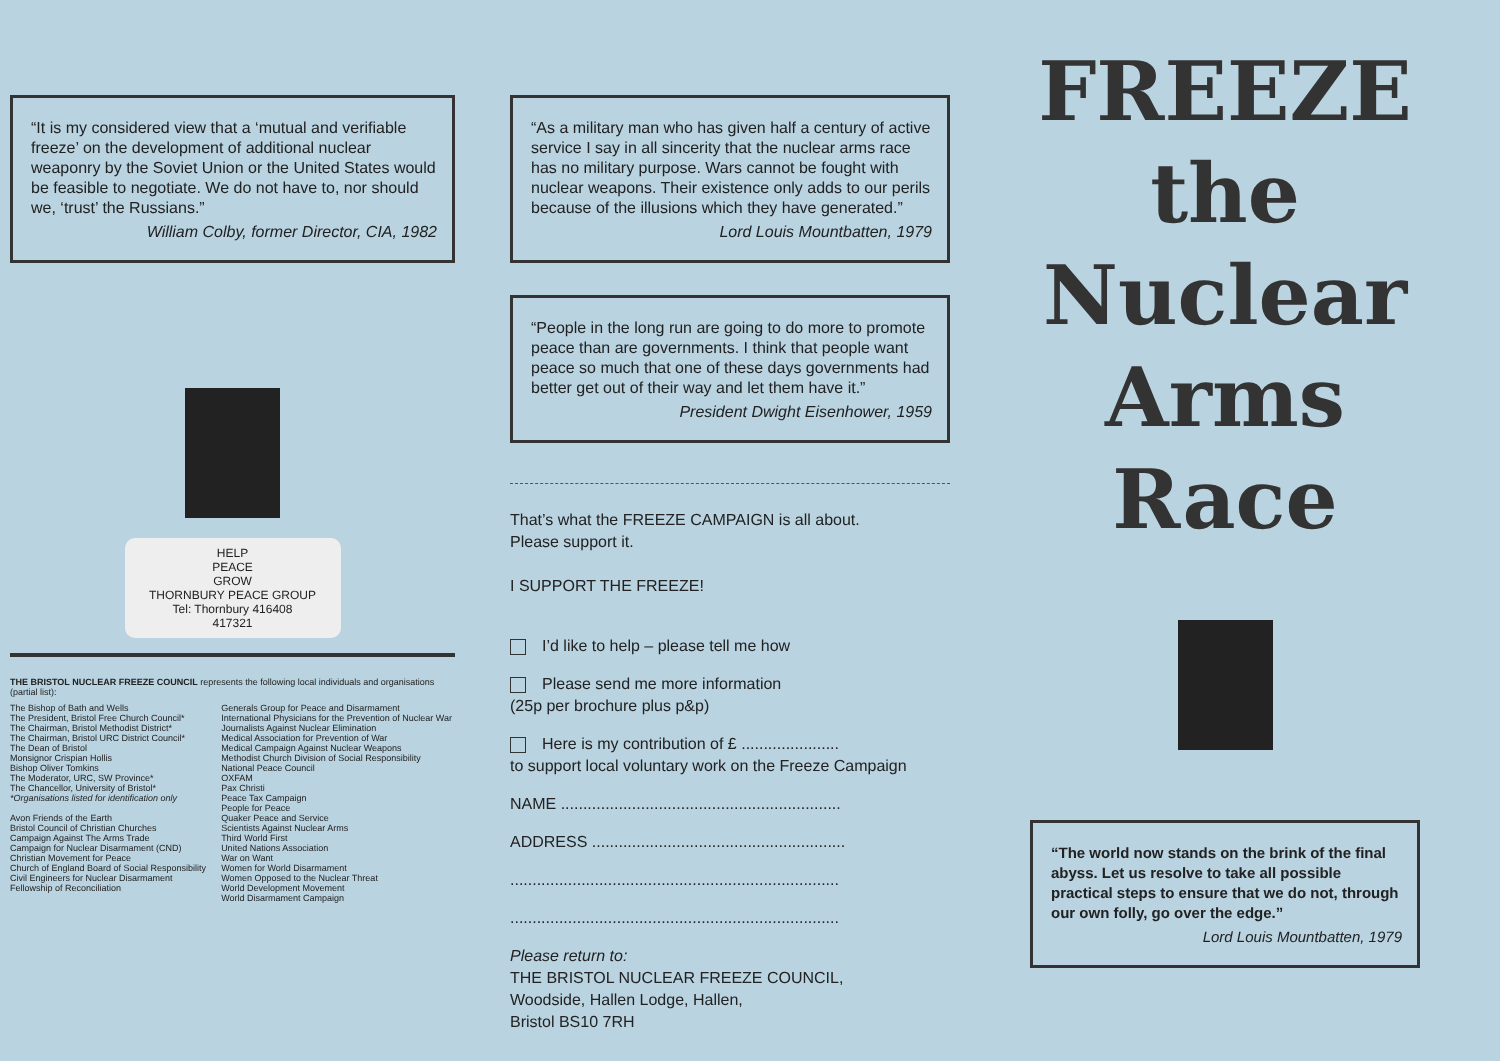“It is my considered view that a ‘mutual and verifiable freeze’ on the development of additional nuclear weaponry by the Soviet Union or the United States would be feasible to negotiate. We do not have to, nor should we, ‘trust’ the Russians.”
William Colby, former Director, CIA, 1982
HELP
PEACE
GROW
THORNBURY PEACE GROUP
Tel: Thornbury 416408
417321
THE BRISTOL NUCLEAR FREEZE COUNCIL represents the following local individuals and organisations (partial list):
The Bishop of Bath and Wells
The President, Bristol Free Church Council*
The Chairman, Bristol Methodist District*
The Chairman, Bristol URC District Council*
The Dean of Bristol
Monsignor Crispian Hollis
Bishop Oliver Tomkins
The Moderator, URC, SW Province*
The Chancellor, University of Bristol*
*Organisations listed for identification only
Avon Friends of the Earth
Bristol Council of Christian Churches
Campaign Against The Arms Trade
Campaign for Nuclear Disarmament (CND)
Christian Movement for Peace
Church of England Board of Social Responsibility
Civil Engineers for Nuclear Disarmament
Fellowship of Reconciliation
Generals Group for Peace and Disarmament
International Physicians for the Prevention of Nuclear War
Journalists Against Nuclear Elimination
Medical Association for Prevention of War
Medical Campaign Against Nuclear Weapons
Methodist Church Division of Social Responsibility
National Peace Council
OXFAM
Pax Christi
Peace Tax Campaign
People for Peace
Quaker Peace and Service
Scientists Against Nuclear Arms
Third World First
United Nations Association
War on Want
Women for World Disarmament
Women Opposed to the Nuclear Threat
World Development Movement
World Disarmament Campaign
“As a military man who has given half a century of active service I say in all sincerity that the nuclear arms race has no military purpose. Wars cannot be fought with nuclear weapons. Their existence only adds to our perils because of the illusions which they have generated.”
Lord Louis Mountbatten, 1979
“People in the long run are going to do more to promote peace than are governments. I think that people want peace so much that one of these days governments had better get out of their way and let them have it.”
President Dwight Eisenhower, 1959
That’s what the FREEZE CAMPAIGN is all about.
Please support it.
I SUPPORT THE FREEZE!
I’d like to help – please tell me how
Please send me more information
(25p per brochure plus p&p)
Here is my contribution of £ ......................
to support local voluntary work on the Freeze Campaign
NAME ...............................................................
ADDRESS .........................................................
..........................................................................
..........................................................................
Please return to:
THE BRISTOL NUCLEAR FREEZE COUNCIL,
Woodside, Hallen Lodge, Hallen,
Bristol BS10 7RH
FREEZE
the
Nuclear
Arms
Race
“The world now stands on the brink of the final abyss. Let us resolve to take all possible practical steps to ensure that we do not, through our own folly, go over the edge.”
Lord Louis Mountbatten, 1979